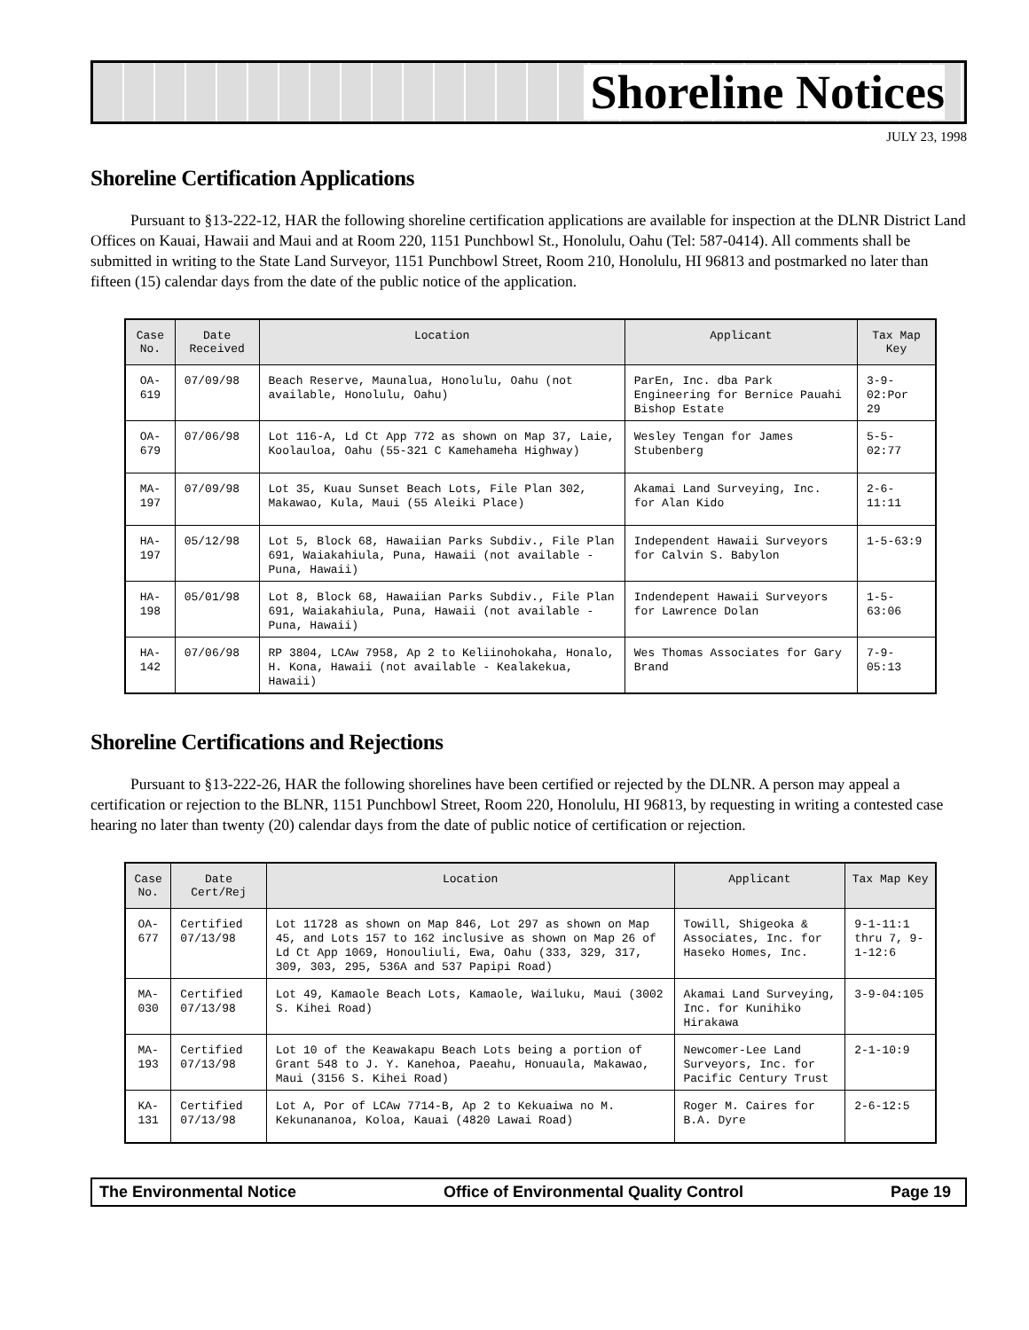Shoreline Notices
JULY 23, 1998
Shoreline Certification Applications
Pursuant to §13-222-12, HAR the following shoreline certification applications are available for inspection at the DLNR District Land Offices on Kauai, Hawaii and Maui and at Room 220, 1151 Punchbowl St., Honolulu, Oahu (Tel: 587-0414). All comments shall be submitted in writing to the State Land Surveyor, 1151 Punchbowl Street, Room 210, Honolulu, HI 96813 and postmarked no later than fifteen (15) calendar days from the date of the public notice of the application.
| Case No. | Date Received | Location | Applicant | Tax Map Key |
| --- | --- | --- | --- | --- |
| OA-619 | 07/09/98 | Beach Reserve, Maunalua, Honolulu, Oahu (not available, Honolulu, Oahu) | ParEn, Inc. dba Park Engineering for Bernice Pauahi Bishop Estate | 3-9-02:Por 29 |
| OA-679 | 07/06/98 | Lot 116-A, Ld Ct App 772 as shown on Map 37, Laie, Koolauloa, Oahu (55-321 C Kamehameha Highway) | Wesley Tengan for James Stubenberg | 5-5-02:77 |
| MA-197 | 07/09/98 | Lot 35, Kuau Sunset Beach Lots, File Plan 302, Makawao, Kula, Maui (55 Aleiki Place) | Akamai Land Surveying, Inc. for Alan Kido | 2-6-11:11 |
| HA-197 | 05/12/98 | Lot 5, Block 68, Hawaiian Parks Subdiv., File Plan 691, Waiakahiula, Puna, Hawaii (not available - Puna, Hawaii) | Independent Hawaii Surveyors for Calvin S. Babylon | 1-5-63:9 |
| HA-198 | 05/01/98 | Lot 8, Block 68, Hawaiian Parks Subdiv., File Plan 691, Waiakahiula, Puna, Hawaii (not available - Puna, Hawaii) | Indendepent Hawaii Surveyors for Lawrence Dolan | 1-5-63:06 |
| HA-142 | 07/06/98 | RP 3804, LCAw 7958, Ap 2 to Keliinohokaha, Honalo, H. Kona, Hawaii (not available - Kealakekua, Hawaii) | Wes Thomas Associates for Gary Brand | 7-9-05:13 |
Shoreline Certifications and Rejections
Pursuant to §13-222-26, HAR the following shorelines have been certified or rejected by the DLNR. A person may appeal a certification or rejection to the BLNR, 1151 Punchbowl Street, Room 220, Honolulu, HI 96813, by requesting in writing a contested case hearing no later than twenty (20) calendar days from the date of public notice of certification or rejection.
| Case No. | Date Cert/Rej | Location | Applicant | Tax Map Key |
| --- | --- | --- | --- | --- |
| OA-677 | Certified 07/13/98 | Lot 11728 as shown on Map 846, Lot 297 as shown on Map 45, and Lots 157 to 162 inclusive as shown on Map 26 of Ld Ct App 1069, Honouliuli, Ewa, Oahu (333, 329, 317, 309, 303, 295, 536A and 537 Papipi Road) | Towill, Shigeoka & Associates, Inc. for Haseko Homes, Inc. | 9-1-11:1 thru 7, 9-1-12:6 |
| MA-030 | Certified 07/13/98 | Lot 49, Kamaole Beach Lots, Kamaole, Wailuku, Maui (3002 S. Kihei Road) | Akamai Land Surveying, Inc. for Kunihiko Hirakawa | 3-9-04:105 |
| MA-193 | Certified 07/13/98 | Lot 10 of the Keawakapu Beach Lots being a portion of Grant 548 to J. Y. Kanehoa, Paeahu, Honuaula, Makawao, Maui (3156 S. Kihei Road) | Newcomer-Lee Land Surveyors, Inc. for Pacific Century Trust | 2-1-10:9 |
| KA-131 | Certified 07/13/98 | Lot A, Por of LCAw 7714-B, Ap 2 to Kekuaiwa no M. Kekunananoa, Koloa, Kauai (4820 Lawai Road) | Roger M. Caires for B.A. Dyre | 2-6-12:5 |
The Environmental Notice Office of Environmental Quality Control Page 19